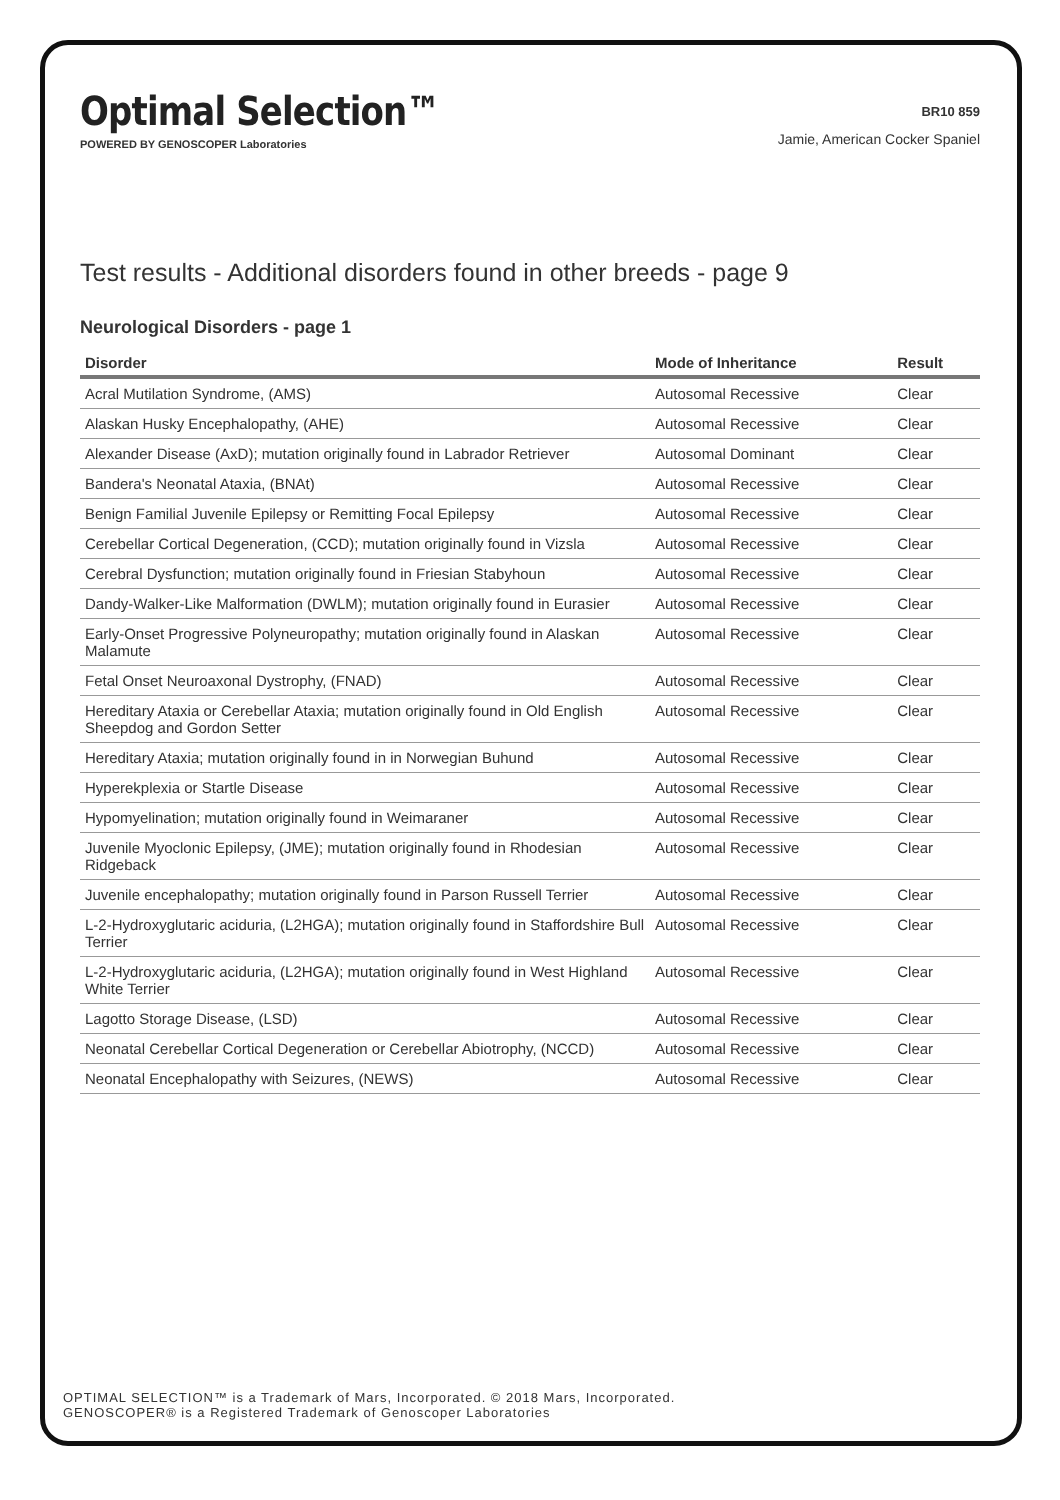Optimal Selection™
POWERED BY GENOSCOPER Laboratories
BR10 859
Jamie, American Cocker Spaniel
Test results - Additional disorders found in other breeds - page 9
Neurological Disorders - page 1
| Disorder | Mode of Inheritance | Result |
| --- | --- | --- |
| Acral Mutilation Syndrome, (AMS) | Autosomal Recessive | Clear |
| Alaskan Husky Encephalopathy, (AHE) | Autosomal Recessive | Clear |
| Alexander Disease (AxD); mutation originally found in Labrador Retriever | Autosomal Dominant | Clear |
| Bandera's Neonatal Ataxia, (BNAt) | Autosomal Recessive | Clear |
| Benign Familial Juvenile Epilepsy or Remitting Focal Epilepsy | Autosomal Recessive | Clear |
| Cerebellar Cortical Degeneration, (CCD); mutation originally found in Vizsla | Autosomal Recessive | Clear |
| Cerebral Dysfunction; mutation originally found in Friesian Stabyhoun | Autosomal Recessive | Clear |
| Dandy-Walker-Like Malformation (DWLM); mutation originally found in Eurasier | Autosomal Recessive | Clear |
| Early-Onset Progressive Polyneuropathy; mutation originally found in Alaskan Malamute | Autosomal Recessive | Clear |
| Fetal Onset Neuroaxonal Dystrophy, (FNAD) | Autosomal Recessive | Clear |
| Hereditary Ataxia or Cerebellar Ataxia; mutation originally found in Old English Sheepdog and Gordon Setter | Autosomal Recessive | Clear |
| Hereditary Ataxia; mutation originally found in in Norwegian Buhund | Autosomal Recessive | Clear |
| Hyperekplexia or Startle Disease | Autosomal Recessive | Clear |
| Hypomyelination; mutation originally found in Weimaraner | Autosomal Recessive | Clear |
| Juvenile Myoclonic Epilepsy, (JME); mutation originally found in Rhodesian Ridgeback | Autosomal Recessive | Clear |
| Juvenile encephalopathy; mutation originally found in Parson Russell Terrier | Autosomal Recessive | Clear |
| L-2-Hydroxyglutaric aciduria, (L2HGA); mutation originally found in Staffordshire Bull Terrier | Autosomal Recessive | Clear |
| L-2-Hydroxyglutaric aciduria, (L2HGA); mutation originally found in West Highland White Terrier | Autosomal Recessive | Clear |
| Lagotto Storage Disease, (LSD) | Autosomal Recessive | Clear |
| Neonatal Cerebellar Cortical Degeneration or Cerebellar Abiotrophy, (NCCD) | Autosomal Recessive | Clear |
| Neonatal Encephalopathy with Seizures, (NEWS) | Autosomal Recessive | Clear |
OPTIMAL SELECTION™ is a Trademark of Mars, Incorporated. © 2018 Mars, Incorporated.
GENOSCOPER® is a Registered Trademark of Genoscoper Laboratories